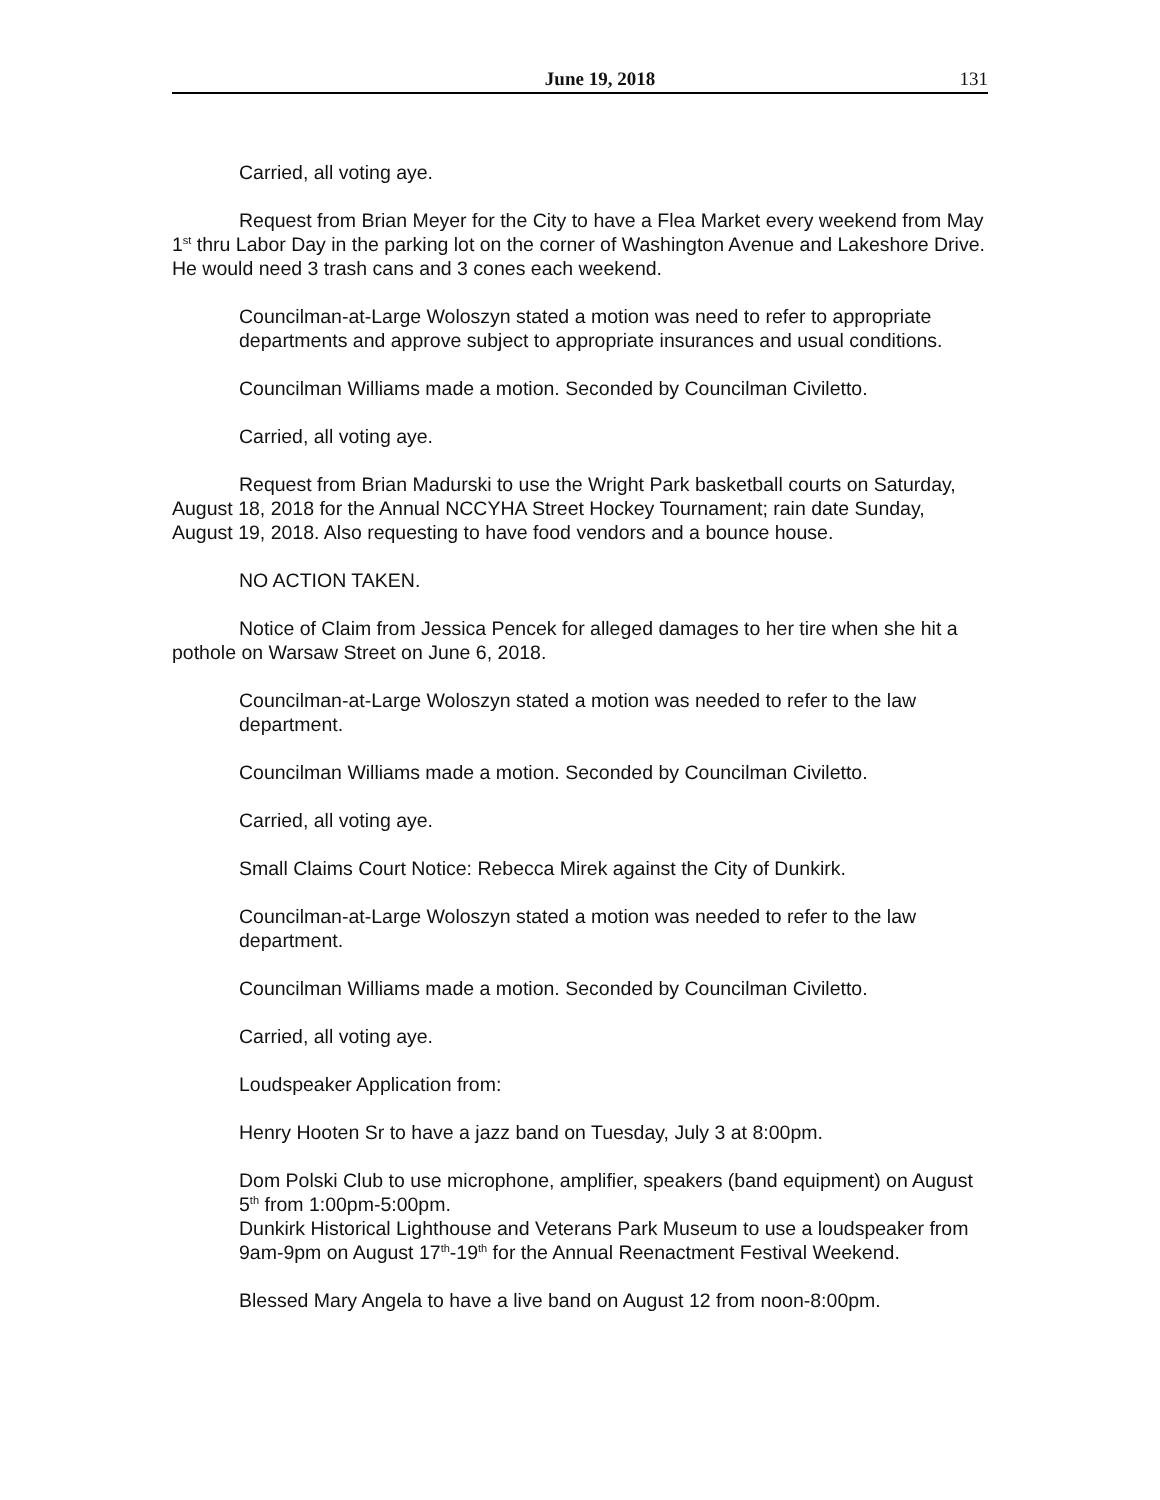June 19, 2018 131
Carried, all voting aye.
Request from Brian Meyer for the City to have a Flea Market every weekend from May 1<sup>st</sup> thru Labor Day in the parking lot on the corner of Washington Avenue and Lakeshore Drive. He would need 3 trash cans and 3 cones each weekend.
Councilman-at-Large Woloszyn stated a motion was need to refer to appropriate departments and approve subject to appropriate insurances and usual conditions.
Councilman Williams made a motion. Seconded by Councilman Civiletto.
Carried, all voting aye.
Request from Brian Madurski to use the Wright Park basketball courts on Saturday, August 18, 2018 for the Annual NCCYHA Street Hockey Tournament; rain date Sunday, August 19, 2018. Also requesting to have food vendors and a bounce house.
NO ACTION TAKEN.
Notice of Claim from Jessica Pencek for alleged damages to her tire when she hit a pothole on Warsaw Street on June 6, 2018.
Councilman-at-Large Woloszyn stated a motion was needed to refer to the law department.
Councilman Williams made a motion. Seconded by Councilman Civiletto.
Carried, all voting aye.
Small Claims Court Notice: Rebecca Mirek against the City of Dunkirk.
Councilman-at-Large Woloszyn stated a motion was needed to refer to the law department.
Councilman Williams made a motion. Seconded by Councilman Civiletto.
Carried, all voting aye.
Loudspeaker Application from:
Henry Hooten Sr to have a jazz band on Tuesday, July 3 at 8:00pm.
Dom Polski Club to use microphone, amplifier, speakers (band equipment) on August 5<sup>th</sup> from 1:00pm-5:00pm.
Dunkirk Historical Lighthouse and Veterans Park Museum to use a loudspeaker from 9am-9pm on August 17<sup>th</sup>-19<sup>th</sup> for the Annual Reenactment Festival Weekend.
Blessed Mary Angela to have a live band on August 12 from noon-8:00pm.